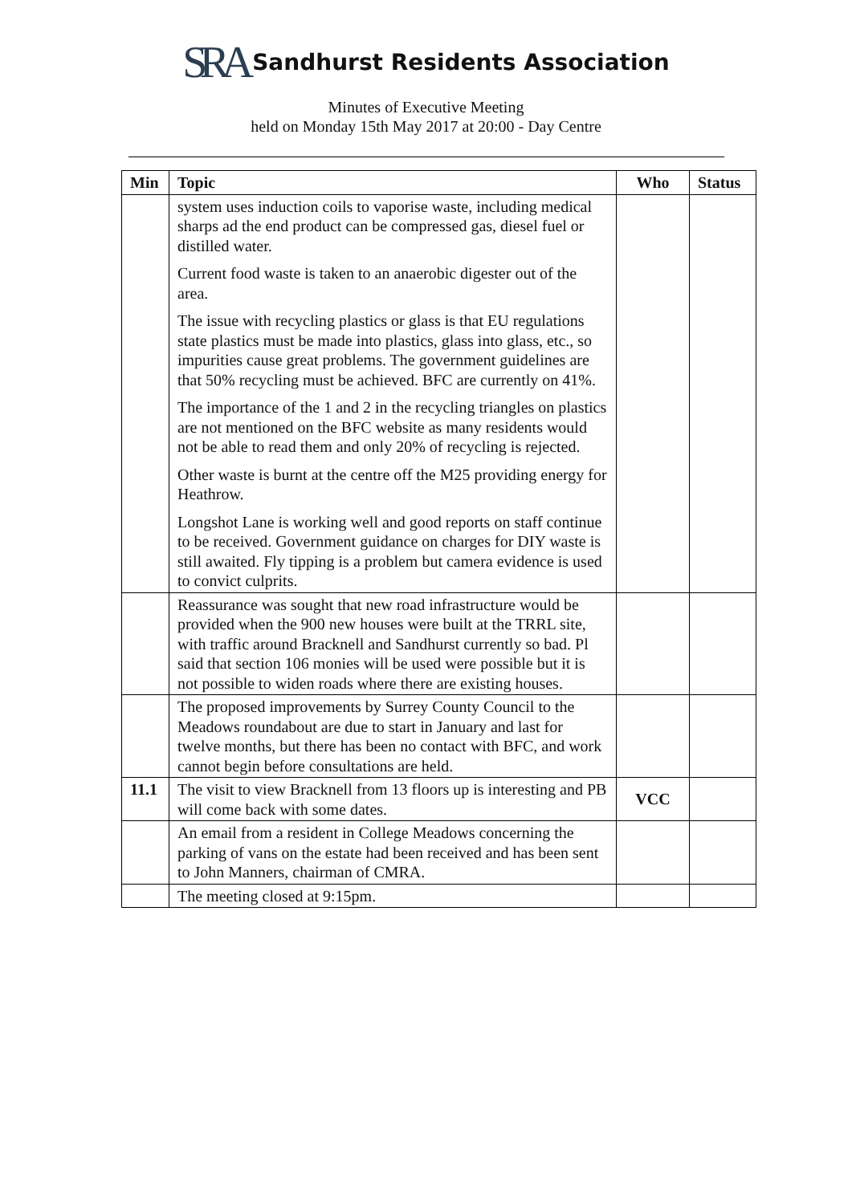SRA Sandhurst Residents Association
Minutes of Executive Meeting
held on Monday 15th May 2017 at 20:00 - Day Centre
| Min | Topic | Who | Status |
| --- | --- | --- | --- |
| | system uses induction coils to vaporise waste, including medical sharps ad the end product can be compressed gas, diesel fuel or distilled water. Current food waste is taken to an anaerobic digester out of the area. The issue with recycling plastics or glass is that EU regulations state plastics must be made into plastics, glass into glass, etc., so impurities cause great problems. The government guidelines are that 50% recycling must be achieved. BFC are currently on 41%. The importance of the 1 and 2 in the recycling triangles on plastics are not mentioned on the BFC website as many residents would not be able to read them and only 20% of recycling is rejected. Other waste is burnt at the centre off the M25 providing energy for Heathrow. Longshot Lane is working well and good reports on staff continue to be received. Government guidance on charges for DIY waste is still awaited. Fly tipping is a problem but camera evidence is used to convict culprits. | | |
| | Reassurance was sought that new road infrastructure would be provided when the 900 new houses were built at the TRRL site, with traffic around Bracknell and Sandhurst currently so bad. Pl said that section 106 monies will be used were possible but it is not possible to widen roads where there are existing houses. | | |
| | The proposed improvements by Surrey County Council to the Meadows roundabout are due to start in January and last for twelve months, but there has been no contact with BFC, and work cannot begin before consultations are held. | | |
| 11.1 | The visit to view Bracknell from 13 floors up is interesting and PB will come back with some dates. | VCC | |
| | An email from a resident in College Meadows concerning the parking of vans on the estate had been received and has been sent to John Manners, chairman of CMRA. | | |
| | The meeting closed at 9:15pm. | | |